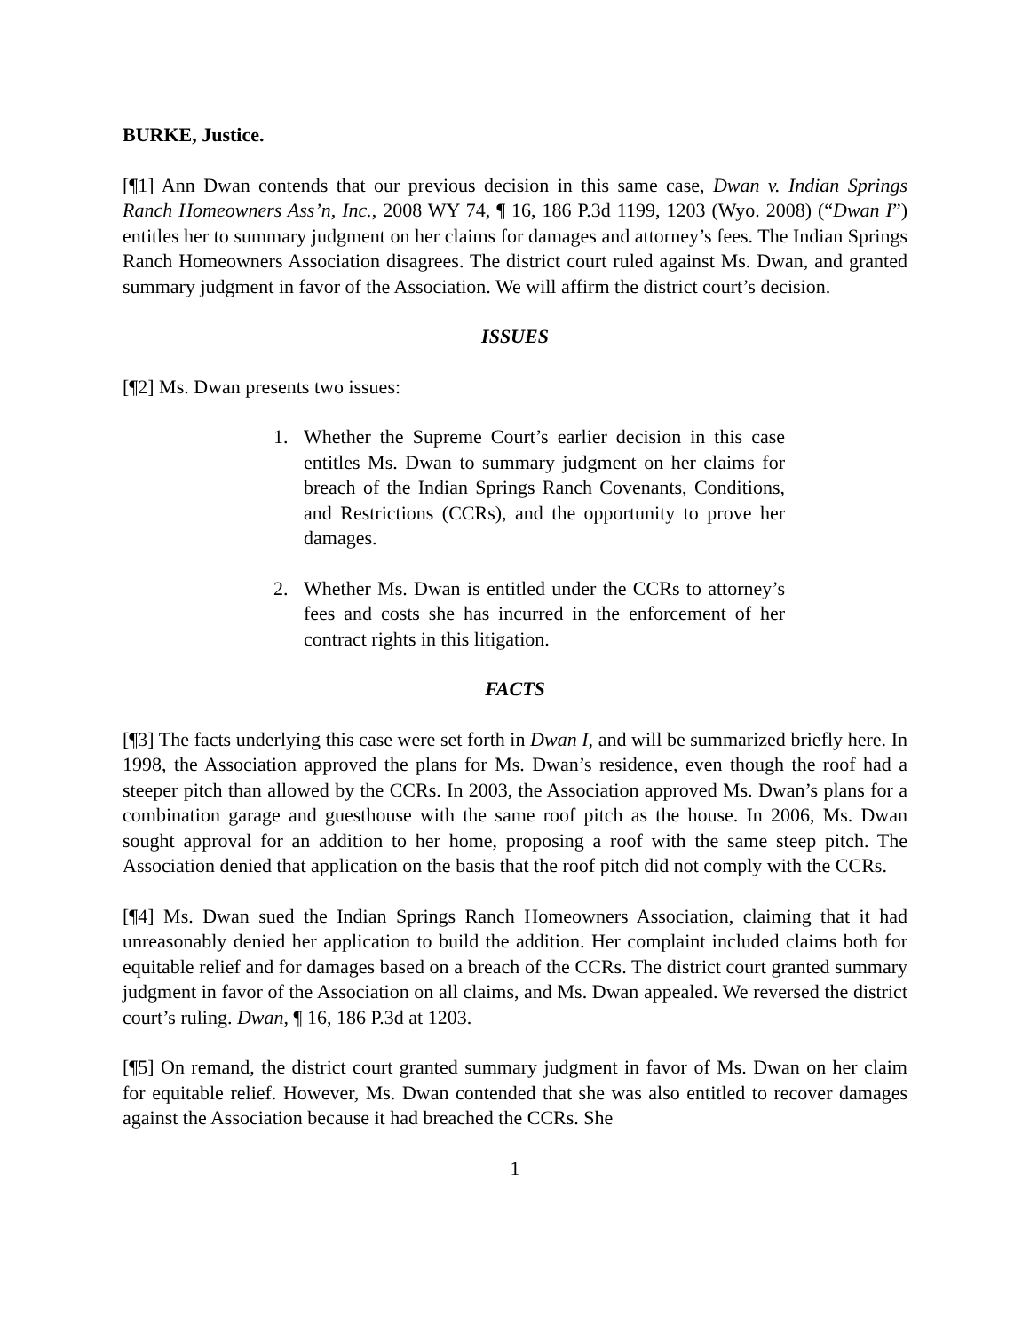BURKE, Justice.
[¶1] Ann Dwan contends that our previous decision in this same case, Dwan v. Indian Springs Ranch Homeowners Ass’n, Inc., 2008 WY 74, ¶ 16, 186 P.3d 1199, 1203 (Wyo. 2008) (“Dwan I”) entitles her to summary judgment on her claims for damages and attorney’s fees. The Indian Springs Ranch Homeowners Association disagrees. The district court ruled against Ms. Dwan, and granted summary judgment in favor of the Association. We will affirm the district court’s decision.
ISSUES
[¶2] Ms. Dwan presents two issues:
1. Whether the Supreme Court’s earlier decision in this case entitles Ms. Dwan to summary judgment on her claims for breach of the Indian Springs Ranch Covenants, Conditions, and Restrictions (CCRs), and the opportunity to prove her damages.
2. Whether Ms. Dwan is entitled under the CCRs to attorney’s fees and costs she has incurred in the enforcement of her contract rights in this litigation.
FACTS
[¶3] The facts underlying this case were set forth in Dwan I, and will be summarized briefly here. In 1998, the Association approved the plans for Ms. Dwan’s residence, even though the roof had a steeper pitch than allowed by the CCRs. In 2003, the Association approved Ms. Dwan’s plans for a combination garage and guesthouse with the same roof pitch as the house. In 2006, Ms. Dwan sought approval for an addition to her home, proposing a roof with the same steep pitch. The Association denied that application on the basis that the roof pitch did not comply with the CCRs.
[¶4] Ms. Dwan sued the Indian Springs Ranch Homeowners Association, claiming that it had unreasonably denied her application to build the addition. Her complaint included claims both for equitable relief and for damages based on a breach of the CCRs. The district court granted summary judgment in favor of the Association on all claims, and Ms. Dwan appealed. We reversed the district court’s ruling. Dwan, ¶ 16, 186 P.3d at 1203.
[¶5] On remand, the district court granted summary judgment in favor of Ms. Dwan on her claim for equitable relief. However, Ms. Dwan contended that she was also entitled to recover damages against the Association because it had breached the CCRs. She
1